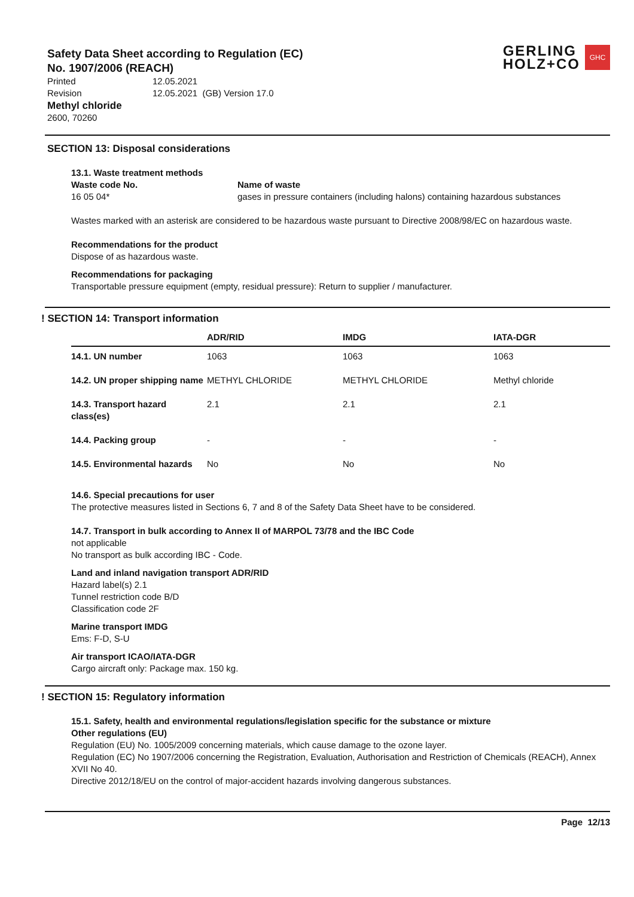GERLING
HOLZ+CO
GHC
Safety Data Sheet according to Regulation (EC)
No. 1907/2006 (REACH)
| Printed | 12.05.2021 |
| Revision | 12.05.2021 (GB) Version 17.0 |
Methyl chloride
2600, 70260
SECTION 13: Disposal considerations
13.1. Waste treatment methods
Waste code No.
16 05 04*
Name of waste
gases in pressure containers (including halons) containing hazardous substances
Wastes marked with an asterisk are considered to be hazardous waste pursuant to Directive 2008/98/EC on hazardous waste.
Recommendations for the product
Dispose of as hazardous waste.
Recommendations for packaging
Transportable pressure equipment (empty, residual pressure): Return to supplier / manufacturer.
! SECTION 14: Transport information
| | ADR/RID | IMDG | IATA-DGR |
| --- | --- | --- | --- |
| 14.1. UN number | 1063 | 1063 | 1063 |
| 14.2. UN proper shipping name | METHYL CHLORIDE | METHYL CHLORIDE | Methyl chloride |
| 14.3. Transport hazard class(es) | 2.1 | 2.1 | 2.1 |
| 14.4. Packing group | - | - | - |
| 14.5. Environmental hazards | No | No | No |
14.6. Special precautions for user
The protective measures listed in Sections 6, 7 and 8 of the Safety Data Sheet have to be considered.
14.7. Transport in bulk according to Annex II of MARPOL 73/78 and the IBC Code
not applicable
No transport as bulk according IBC - Code.
Land and inland navigation transport ADR/RID
Hazard label(s) 2.1
Tunnel restriction code B/D
Classification code 2F
Marine transport IMDG
Ems: F-D, S-U
Air transport ICAO/IATA-DGR
Cargo aircraft only: Package max. 150 kg.
! SECTION 15: Regulatory information
15.1. Safety, health and environmental regulations/legislation specific for the substance or mixture
Other regulations (EU)
Regulation (EU) No. 1005/2009 concerning materials, which cause damage to the ozone layer.
Regulation (EC) No 1907/2006 concerning the Registration, Evaluation, Authorisation and Restriction of Chemicals (REACH), Annex XVII No 40.
Directive 2012/18/EU on the control of major-accident hazards involving dangerous substances.
Page 12/13